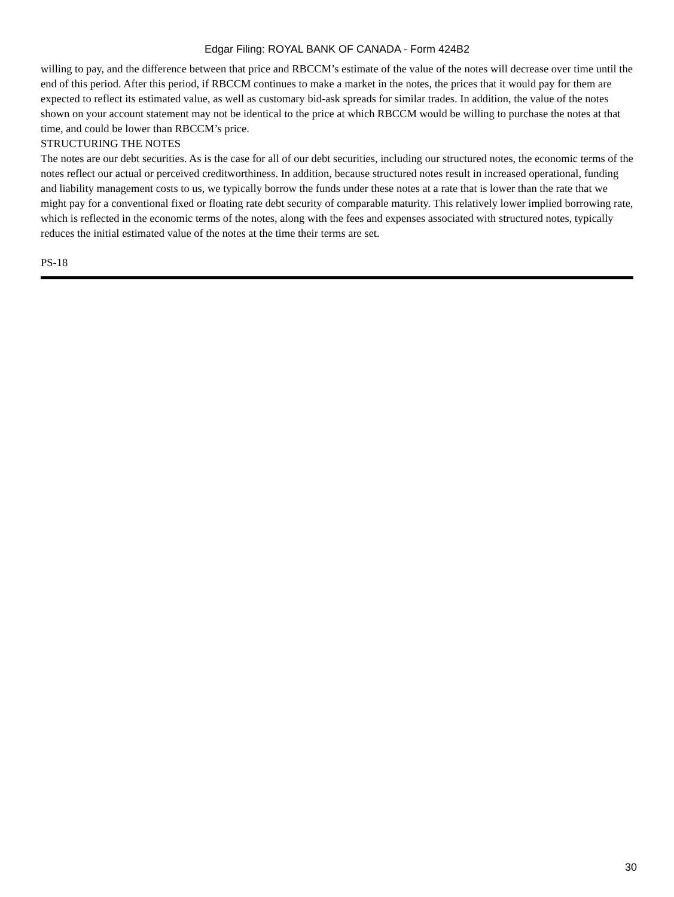Edgar Filing: ROYAL BANK OF CANADA - Form 424B2
willing to pay, and the difference between that price and RBCCM’s estimate of the value of the notes will decrease over time until the end of this period. After this period, if RBCCM continues to make a market in the notes, the prices that it would pay for them are expected to reflect its estimated value, as well as customary bid-ask spreads for similar trades. In addition, the value of the notes shown on your account statement may not be identical to the price at which RBCCM would be willing to purchase the notes at that time, and could be lower than RBCCM’s price.
STRUCTURING THE NOTES
The notes are our debt securities. As is the case for all of our debt securities, including our structured notes, the economic terms of the notes reflect our actual or perceived creditworthiness. In addition, because structured notes result in increased operational, funding and liability management costs to us, we typically borrow the funds under these notes at a rate that is lower than the rate that we might pay for a conventional fixed or floating rate debt security of comparable maturity. This relatively lower implied borrowing rate, which is reflected in the economic terms of the notes, along with the fees and expenses associated with structured notes, typically reduces the initial estimated value of the notes at the time their terms are set.
PS-18
30